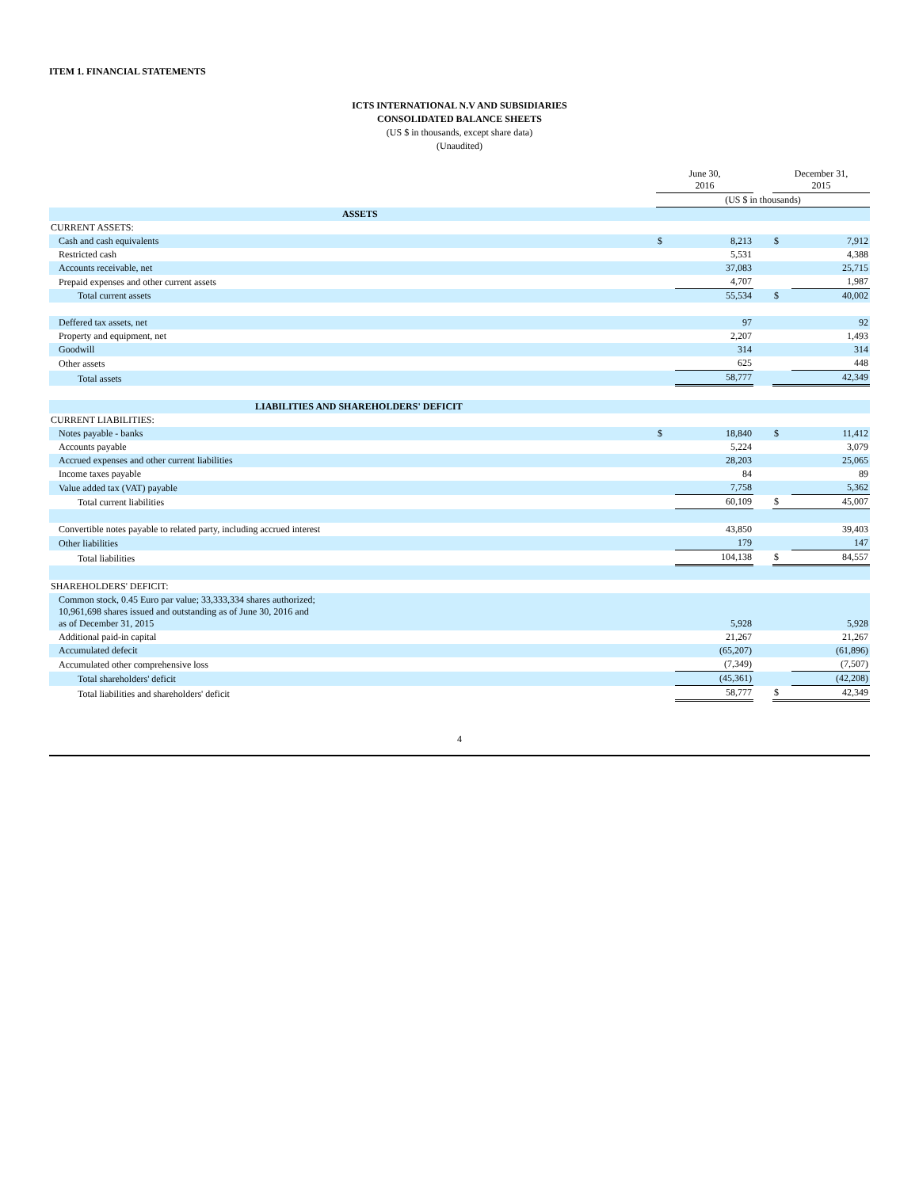ITEM 1. FINANCIAL STATEMENTS
ICTS INTERNATIONAL N.V AND SUBSIDIARIES
CONSOLIDATED BALANCE SHEETS
(US $ in thousands, except share data)
(Unaudited)
| | June 30, 2016 | | | December 31, 2015 | |
| --- | --- | --- | --- | --- | --- |
| | (US $ in thousands) | | | | |
| ASSETS | | | | | |
| CURRENT ASSETS: | | | | | |
| Cash and cash equivalents | $ | 8,213 | | $ | 7,912 |
| Restricted cash | | 5,531 | | | 4,388 |
| Accounts receivable, net | | 37,083 | | | 25,715 |
| Prepaid expenses and other current assets | | 4,707 | | | 1,987 |
| Total current assets | | 55,534 | | $ | 40,002 |
| Deffered tax assets, net | | 97 | | | 92 |
| Property and equipment, net | | 2,207 | | | 1,493 |
| Goodwill | | 314 | | | 314 |
| Other assets | | 625 | | | 448 |
| Total assets | | 58,777 | | | 42,349 |
| LIABILITIES AND SHAREHOLDERS' DEFICIT | | | | | |
| CURRENT LIABILITIES: | | | | | |
| Notes payable - banks | $ | 18,840 | | $ | 11,412 |
| Accounts payable | | 5,224 | | | 3,079 |
| Accrued expenses and other current liabilities | | 28,203 | | | 25,065 |
| Income taxes payable | | 84 | | | 89 |
| Value added tax (VAT) payable | | 7,758 | | | 5,362 |
| Total current liabilities | | 60,109 | | $ | 45,007 |
| Convertible notes payable to related party, including accrued interest | | 43,850 | | | 39,403 |
| Other liabilities | | 179 | | | 147 |
| Total liabilities | | 104,138 | | $ | 84,557 |
| SHAREHOLDERS' DEFICIT: | | | | | |
| Common stock, 0.45 Euro par value; 33,333,334 shares authorized; 10,961,698 shares issued and outstanding as of June 30, 2016 and as of December 31, 2015 | | 5,928 | | | 5,928 |
| Additional paid-in capital | | 21,267 | | | 21,267 |
| Accumulated defecit | | (65,207) | | | (61,896) |
| Accumulated other comprehensive loss | | (7,349) | | | (7,507) |
| Total shareholders' deficit | | (45,361) | | | (42,208) |
| Total liabilities and shareholders' deficit | | 58,777 | | $ | 42,349 |
4